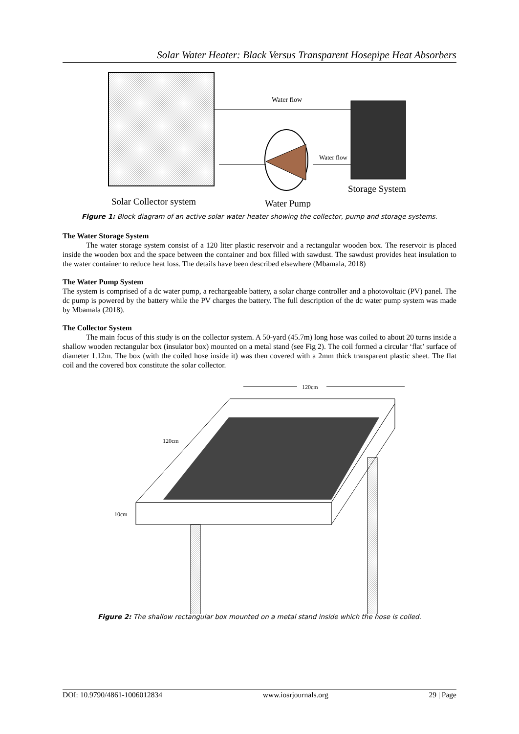Solar Water Heater: Black Versus Transparent Hosepipe Heat Absorbers
Water flow
Water flow
Storage System
Solar Collector system
Water Pump
Figure 1: Block diagram of an active solar water heater showing the collector, pump and storage systems.
The Water Storage System
The water storage system consist of a 120 liter plastic reservoir and a rectangular wooden box. The reservoir is placed inside the wooden box and the space between the container and box filled with sawdust. The sawdust provides heat insulation to the water container to reduce heat loss. The details have been described elsewhere (Mbamala, 2018)
The Water Pump System
The system is comprised of a dc water pump, a rechargeable battery, a solar charge controller and a photovoltaic (PV) panel. The dc pump is powered by the battery while the PV charges the battery. The full description of the dc water pump system was made by Mbamala (2018).
The Collector System
The main focus of this study is on the collector system. A 50-yard (45.7m) long hose was coiled to about 20 turns inside a shallow wooden rectangular box (insulator box) mounted on a metal stand (see Fig 2). The coil formed a circular ‘flat’ surface of diameter 1.12m. The box (with the coiled hose inside it) was then covered with a 2mm thick transparent plastic sheet. The flat coil and the covered box constitute the solar collector.
120cm
120cm
10cm
Figure 2: The shallow rectangular box mounted on a metal stand inside which the hose is coiled.
DOI: 10.9790/4861-1006012834 www.iosrjournals.org 29 | Page